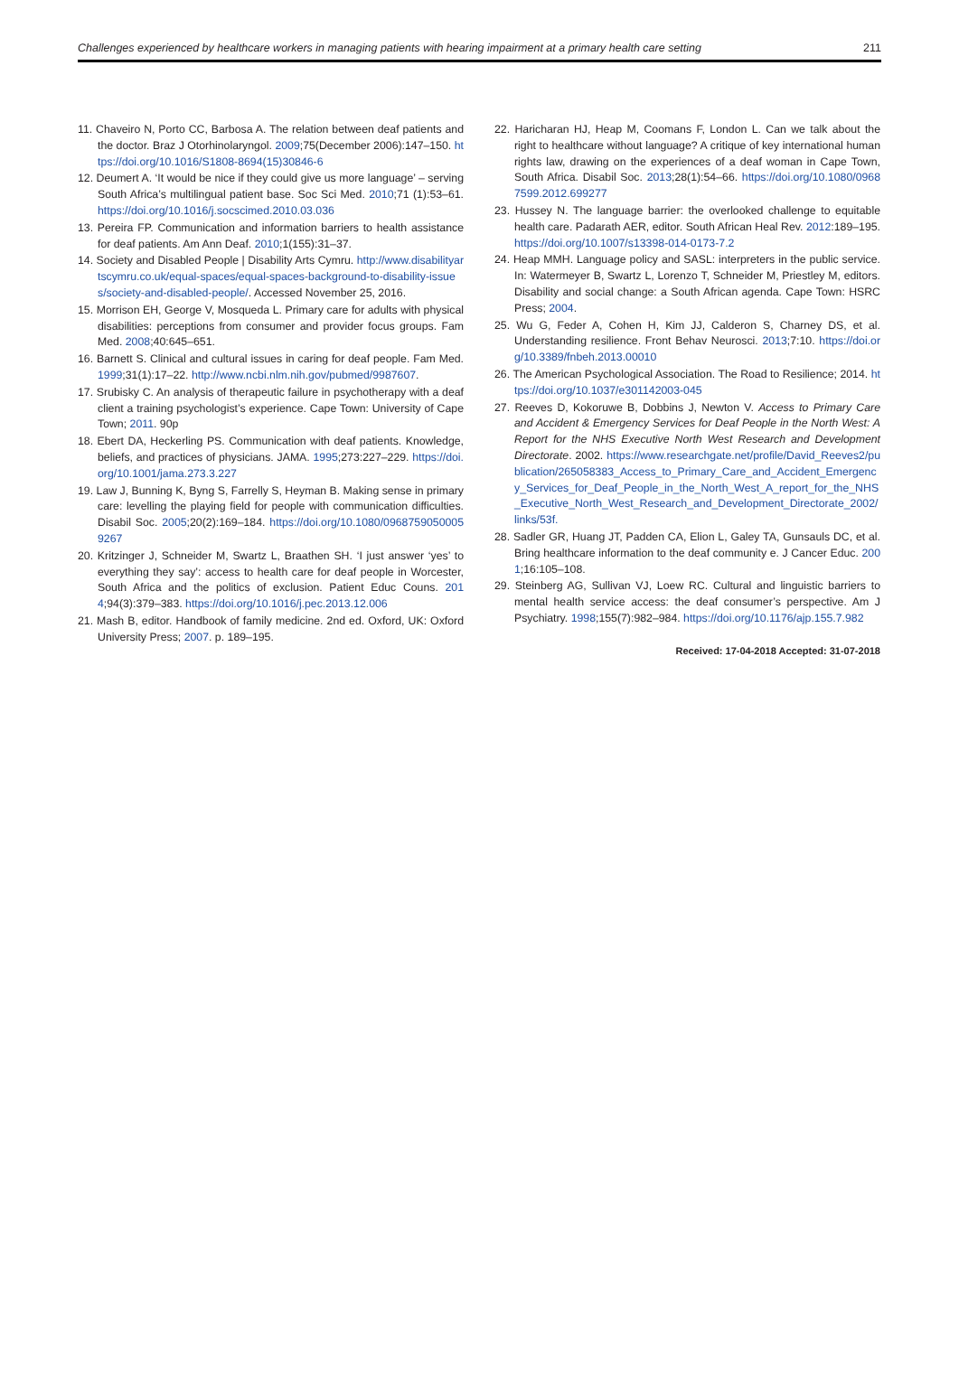Challenges experienced by healthcare workers in managing patients with hearing impairment at a primary health care setting 211
11. Chaveiro N, Porto CC, Barbosa A. The relation between deaf patients and the doctor. Braz J Otorhinolaryngol. 2009;75(December 2006):147–150. https://doi.org/10.1016/S1808-8694(15)30846-6
12. Deumert A. ‘It would be nice if they could give us more language’ – serving South Africa’s multilingual patient base. Soc Sci Med. 2010;71 (1):53–61. https://doi.org/10.1016/j.socscimed.2010.03.036
13. Pereira FP. Communication and information barriers to health assistance for deaf patients. Am Ann Deaf. 2010;1(155):31–37.
14. Society and Disabled People | Disability Arts Cymru. http://www.disabilityartscymru.co.uk/equal-spaces/equal-spaces-background-to-disability-issues/society-and-disabled-people/. Accessed November 25, 2016.
15. Morrison EH, George V, Mosqueda L. Primary care for adults with physical disabilities: perceptions from consumer and provider focus groups. Fam Med. 2008;40:645–651.
16. Barnett S. Clinical and cultural issues in caring for deaf people. Fam Med. 1999;31(1):17–22. http://www.ncbi.nlm.nih.gov/pubmed/9987607.
17. Srubisky C. An analysis of therapeutic failure in psychotherapy with a deaf client a training psychologist’s experience. Cape Town: University of Cape Town; 2011. 90p
18. Ebert DA, Heckerling PS. Communication with deaf patients. Knowledge, beliefs, and practices of physicians. JAMA. 1995;273:227–229. https://doi.org/10.1001/jama.273.3.227
19. Law J, Bunning K, Byng S, Farrelly S, Heyman B. Making sense in primary care: levelling the playing field for people with communication difficulties. Disabil Soc. 2005;20(2):169–184. https://doi.org/10.1080/09687590500059267
20. Kritzinger J, Schneider M, Swartz L, Braathen SH. ‘I just answer ‘yes’ to everything they say’: access to health care for deaf people in Worcester, South Africa and the politics of exclusion. Patient Educ Couns. 2014;94(3):379–383. https://doi.org/10.1016/j.pec.2013.12.006
21. Mash B, editor. Handbook of family medicine. 2nd ed. Oxford, UK: Oxford University Press; 2007. p. 189–195.
22. Haricharan HJ, Heap M, Coomans F, London L. Can we talk about the right to healthcare without language? A critique of key international human rights law, drawing on the experiences of a deaf woman in Cape Town, South Africa. Disabil Soc. 2013;28(1):54–66. https://doi.org/10.1080/09687599.2012.699277
23. Hussey N. The language barrier: the overlooked challenge to equitable health care. Padarath AER, editor. South African Heal Rev. 2012:189–195. https://doi.org/10.1007/s13398-014-0173-7.2
24. Heap MMH. Language policy and SASL: interpreters in the public service. In: Watermeyer B, Swartz L, Lorenzo T, Schneider M, Priestley M, editors. Disability and social change: a South African agenda. Cape Town: HSRC Press; 2004.
25. Wu G, Feder A, Cohen H, Kim JJ, Calderon S, Charney DS, et al. Understanding resilience. Front Behav Neurosci. 2013;7:10. https://doi.org/10.3389/fnbeh.2013.00010
26. The American Psychological Association. The Road to Resilience; 2014. https://doi.org/10.1037/e301142003-045
27. Reeves D, Kokoruwe B, Dobbins J, Newton V. Access to Primary Care and Accident & Emergency Services for Deaf People in the North West: A Report for the NHS Executive North West Research and Development Directorate. 2002. https://www.researchgate.net/profile/David_Reeves2/publication/265058383_Access_to_Primary_Care_and_Accident_Emergency_Services_for_Deaf_People_in_the_North_West_A_report_for_the_NHS_Executive_North_West_Research_and_Development_Directorate_2002/links/53f.
28. Sadler GR, Huang JT, Padden CA, Elion L, Galey TA, Gunsauls DC, et al. Bring healthcare information to the deaf community e. J Cancer Educ. 2001;16:105–108.
29. Steinberg AG, Sullivan VJ, Loew RC. Cultural and linguistic barriers to mental health service access: the deaf consumer’s perspective. Am J Psychiatry. 1998;155(7):982–984. https://doi.org/10.1176/ajp.155.7.982
Received: 17-04-2018 Accepted: 31-07-2018